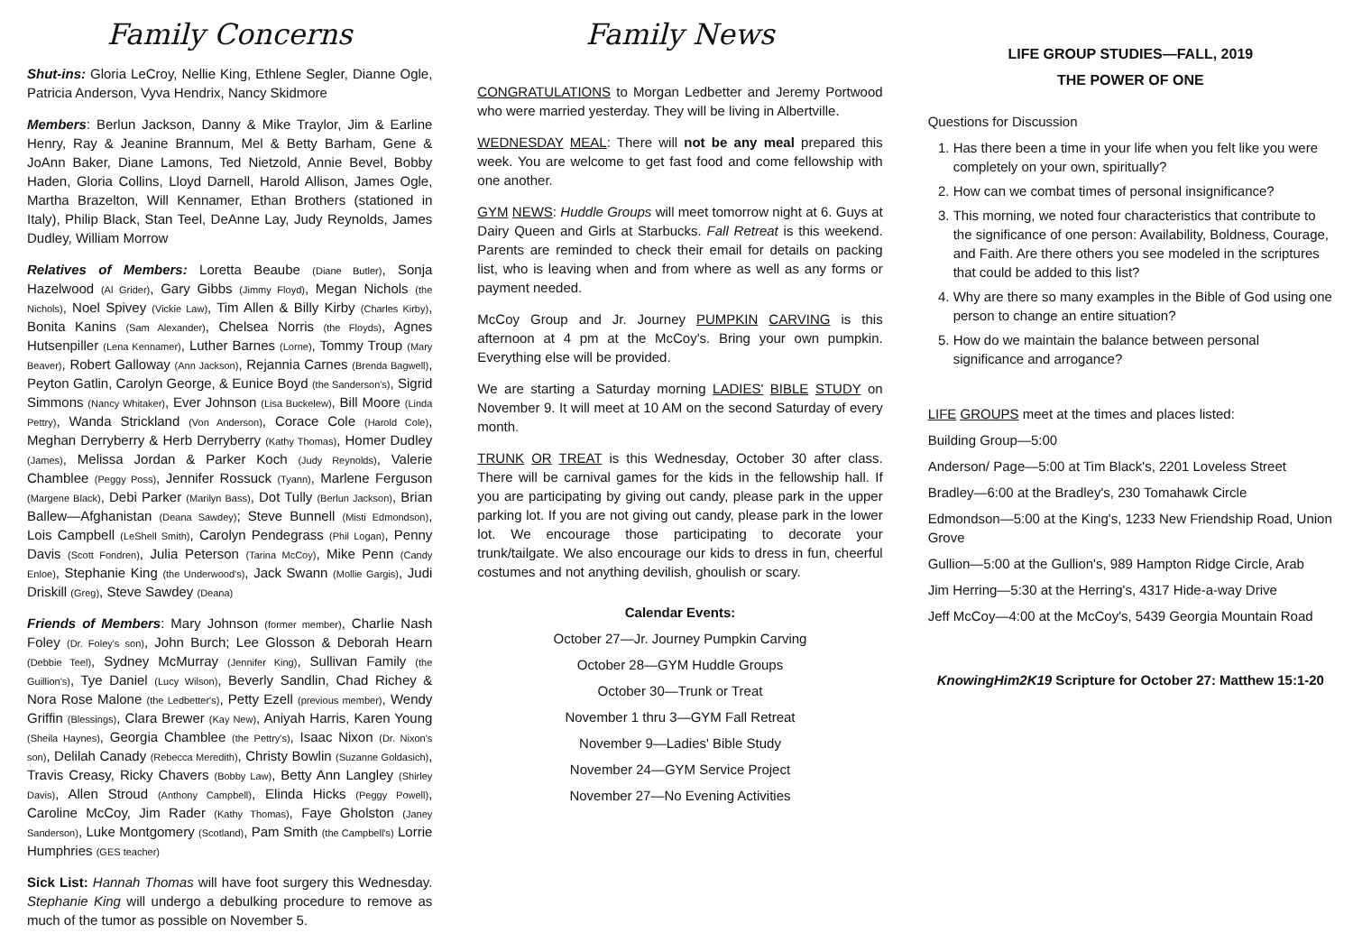Family Concerns
Shut-ins: Gloria LeCroy, Nellie King, Ethlene Segler, Dianne Ogle, Patricia Anderson, Vyva Hendrix, Nancy Skidmore
Members: Berlun Jackson, Danny & Mike Traylor, Jim & Earline Henry, Ray & Jeanine Brannum, Mel & Betty Barham, Gene & JoAnn Baker, Diane Lamons, Ted Nietzold, Annie Bevel, Bobby Haden, Gloria Collins, Lloyd Darnell, Harold Allison, James Ogle, Martha Brazelton, Will Kennamer, Ethan Brothers (stationed in Italy), Philip Black, Stan Teel, DeAnne Lay, Judy Reynolds, James Dudley, William Morrow
Relatives of Members: Loretta Beaube (Diane Butler), Sonja Hazelwood (Al Grider), Gary Gibbs (Jimmy Floyd), Megan Nichols (the Nichols), Noel Spivey (Vickie Law), Tim Allen & Billy Kirby (Charles Kirby), Bonita Kanins (Sam Alexander), Chelsea Norris (the Floyds), Agnes Hutsenpiller (Lena Kennamer), Luther Barnes (Lorne), Tommy Troup (Mary Beaver), Robert Galloway (Ann Jackson), Rejannia Carnes (Brenda Bagwell), Peyton Gatlin, Carolyn George, & Eunice Boyd (the Sanderson's), Sigrid Simmons (Nancy Whitaker), Ever Johnson (Lisa Buckelew), Bill Moore (Linda Pettry), Wanda Strickland (Von Anderson), Corace Cole (Harold Cole), Meghan Derryberry & Herb Derryberry (Kathy Thomas), Homer Dudley (James), Melissa Jordan & Parker Koch (Judy Reynolds), Valerie Chamblee (Peggy Poss), Jennifer Rossuck (Tyann), Marlene Ferguson (Margene Black), Debi Parker (Marilyn Bass), Dot Tully (Berlun Jackson), Brian Ballew—Afghanistan (Deana Sawdey); Steve Bunnell (Misti Edmondson), Lois Campbell (LeShell Smith), Carolyn Pendegrass (Phil Logan), Penny Davis (Scott Fondren), Julia Peterson (Tarina McCoy), Mike Penn (Candy Enloe), Stephanie King (the Underwood's), Jack Swann (Mollie Gargis), Judi Driskill (Greg), Steve Sawdey (Deana)
Friends of Members: Mary Johnson (former member), Charlie Nash Foley (Dr. Foley's son), John Burch; Lee Glosson & Deborah Hearn (Debbie Teel), Sydney McMurray (Jennifer King), Sullivan Family (the Guillion's), Tye Daniel (Lucy Wilson), Beverly Sandlin, Chad Richey & Nora Rose Malone (the Ledbetter's), Petty Ezell (previous member), Wendy Griffin (Blessings), Clara Brewer (Kay New), Aniyah Harris, Karen Young (Sheila Haynes), Georgia Chamblee (the Pettry's), Isaac Nixon (Dr. Nixon's son), Delilah Canady (Rebecca Meredith), Christy Bowlin (Suzanne Goldasich), Travis Creasy, Ricky Chavers (Bobby Law), Betty Ann Langley (Shirley Davis), Allen Stroud (Anthony Campbell), Elinda Hicks (Peggy Powell), Caroline McCoy, Jim Rader (Kathy Thomas), Faye Gholston (Janey Sanderson), Luke Montgomery (Scotland), Pam Smith (the Campbell's) Lorrie Humphries (GES teacher)
Sick List: Hannah Thomas will have foot surgery this Wednesday. Stephanie King will undergo a debulking procedure to remove as much of the tumor as possible on November 5.
Family News
CONGRATULATIONS to Morgan Ledbetter and Jeremy Portwood who were married yesterday. They will be living in Albertville.
WEDNESDAY MEAL: There will not be any meal prepared this week. You are welcome to get fast food and come fellowship with one another.
GYM NEWS: Huddle Groups will meet tomorrow night at 6. Guys at Dairy Queen and Girls at Starbucks. Fall Retreat is this weekend. Parents are reminded to check their email for details on packing list, who is leaving when and from where as well as any forms or payment needed.
McCoy Group and Jr. Journey PUMPKIN CARVING is this afternoon at 4 pm at the McCoy's. Bring your own pumpkin. Everything else will be provided.
We are starting a Saturday morning LADIES' BIBLE STUDY on November 9. It will meet at 10 AM on the second Saturday of every month.
TRUNK OR TREAT is this Wednesday, October 30 after class. There will be carnival games for the kids in the fellowship hall. If you are participating by giving out candy, please park in the upper parking lot. If you are not giving out candy, please park in the lower lot. We encourage those participating to decorate your trunk/tailgate. We also encourage our kids to dress in fun, cheerful costumes and not anything devilish, ghoulish or scary.
Calendar Events:
October 27—Jr. Journey Pumpkin Carving
October 28—GYM Huddle Groups
October 30—Trunk or Treat
November 1 thru 3—GYM Fall Retreat
November 9—Ladies' Bible Study
November 24—GYM Service Project
November 27—No Evening Activities
LIFE GROUP STUDIES—FALL, 2019
THE POWER OF ONE
Questions for Discussion
1. Has there been a time in your life when you felt like you were completely on your own, spiritually?
2. How can we combat times of personal insignificance?
3. This morning, we noted four characteristics that contribute to the significance of one person: Availability, Boldness, Courage, and Faith. Are there others you see modeled in the scriptures that could be added to this list?
4. Why are there so many examples in the Bible of God using one person to change an entire situation?
5. How do we maintain the balance between personal significance and arrogance?
LIFE GROUPS meet at the times and places listed:
Building Group—5:00
Anderson/ Page—5:00 at Tim Black's, 2201 Loveless Street
Bradley—6:00 at the Bradley's, 230 Tomahawk Circle
Edmondson—5:00 at the King's, 1233 New Friendship Road, Union Grove
Gullion—5:00 at the Gullion's, 989 Hampton Ridge Circle, Arab
Jim Herring—5:30 at the Herring's, 4317 Hide-a-way Drive
Jeff McCoy—4:00 at the McCoy's, 5439 Georgia Mountain Road
KnowingHim2K19 Scripture for October 27: Matthew 15:1-20